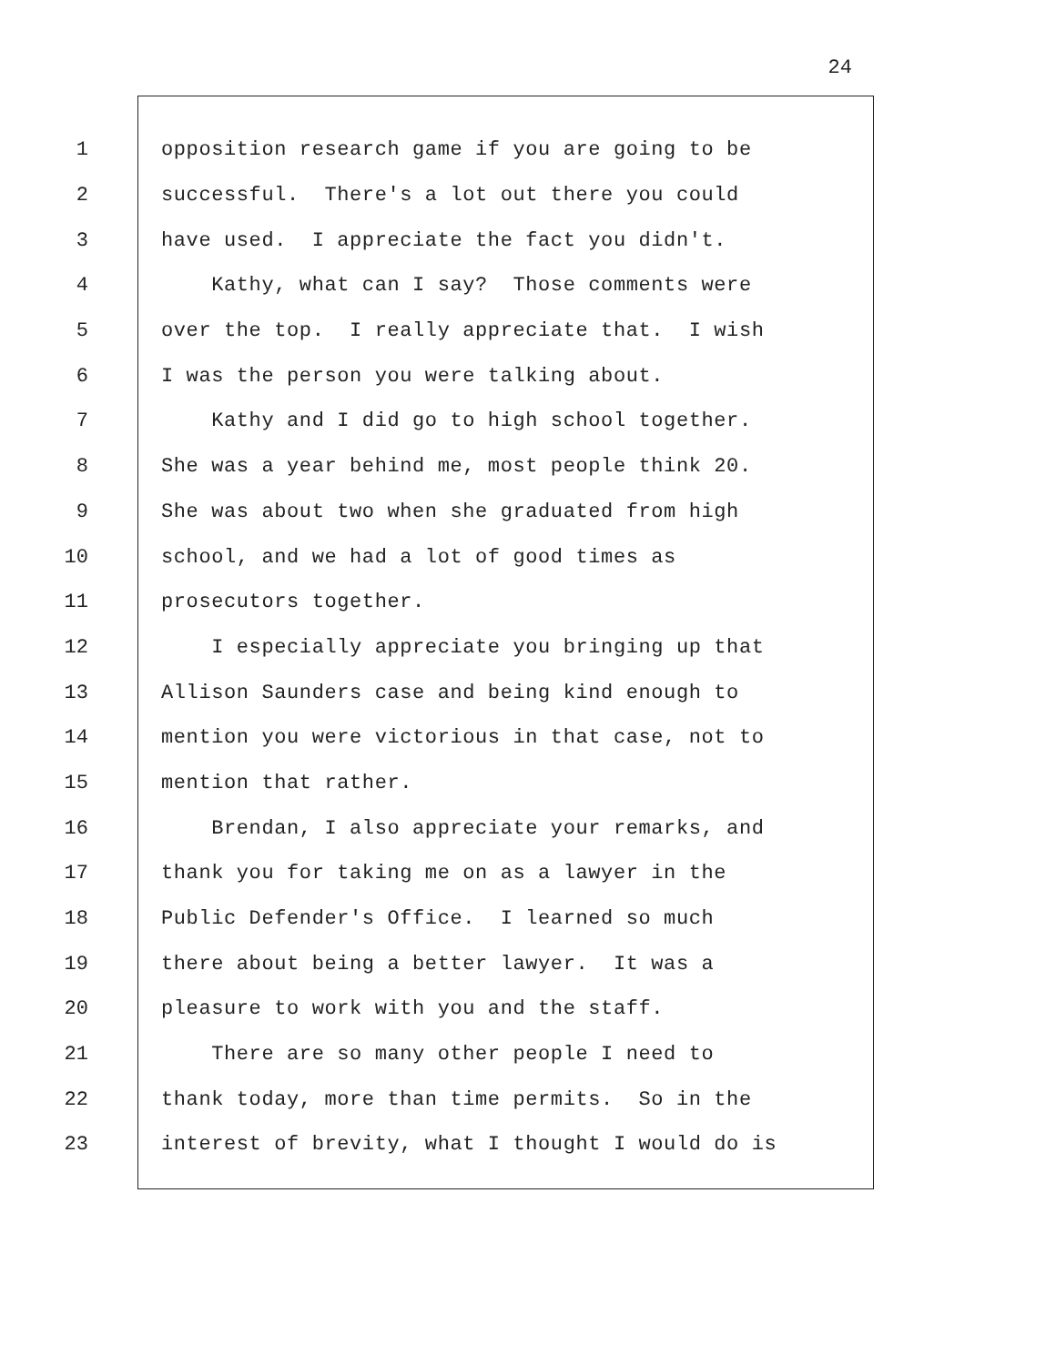24
1 opposition research game if you are going to be
2 successful. There's a lot out there you could
3 have used. I appreciate the fact you didn't.
4 Kathy, what can I say? Those comments were
5 over the top. I really appreciate that. I wish
6 I was the person you were talking about.
7 Kathy and I did go to high school together.
8 She was a year behind me, most people think 20.
9 She was about two when she graduated from high
10 school, and we had a lot of good times as
11 prosecutors together.
12 I especially appreciate you bringing up that
13 Allison Saunders case and being kind enough to
14 mention you were victorious in that case, not to
15 mention that rather.
16 Brendan, I also appreciate your remarks, and
17 thank you for taking me on as a lawyer in the
18 Public Defender's Office. I learned so much
19 there about being a better lawyer. It was a
20 pleasure to work with you and the staff.
21 There are so many other people I need to
22 thank today, more than time permits. So in the
23 interest of brevity, what I thought I would do is